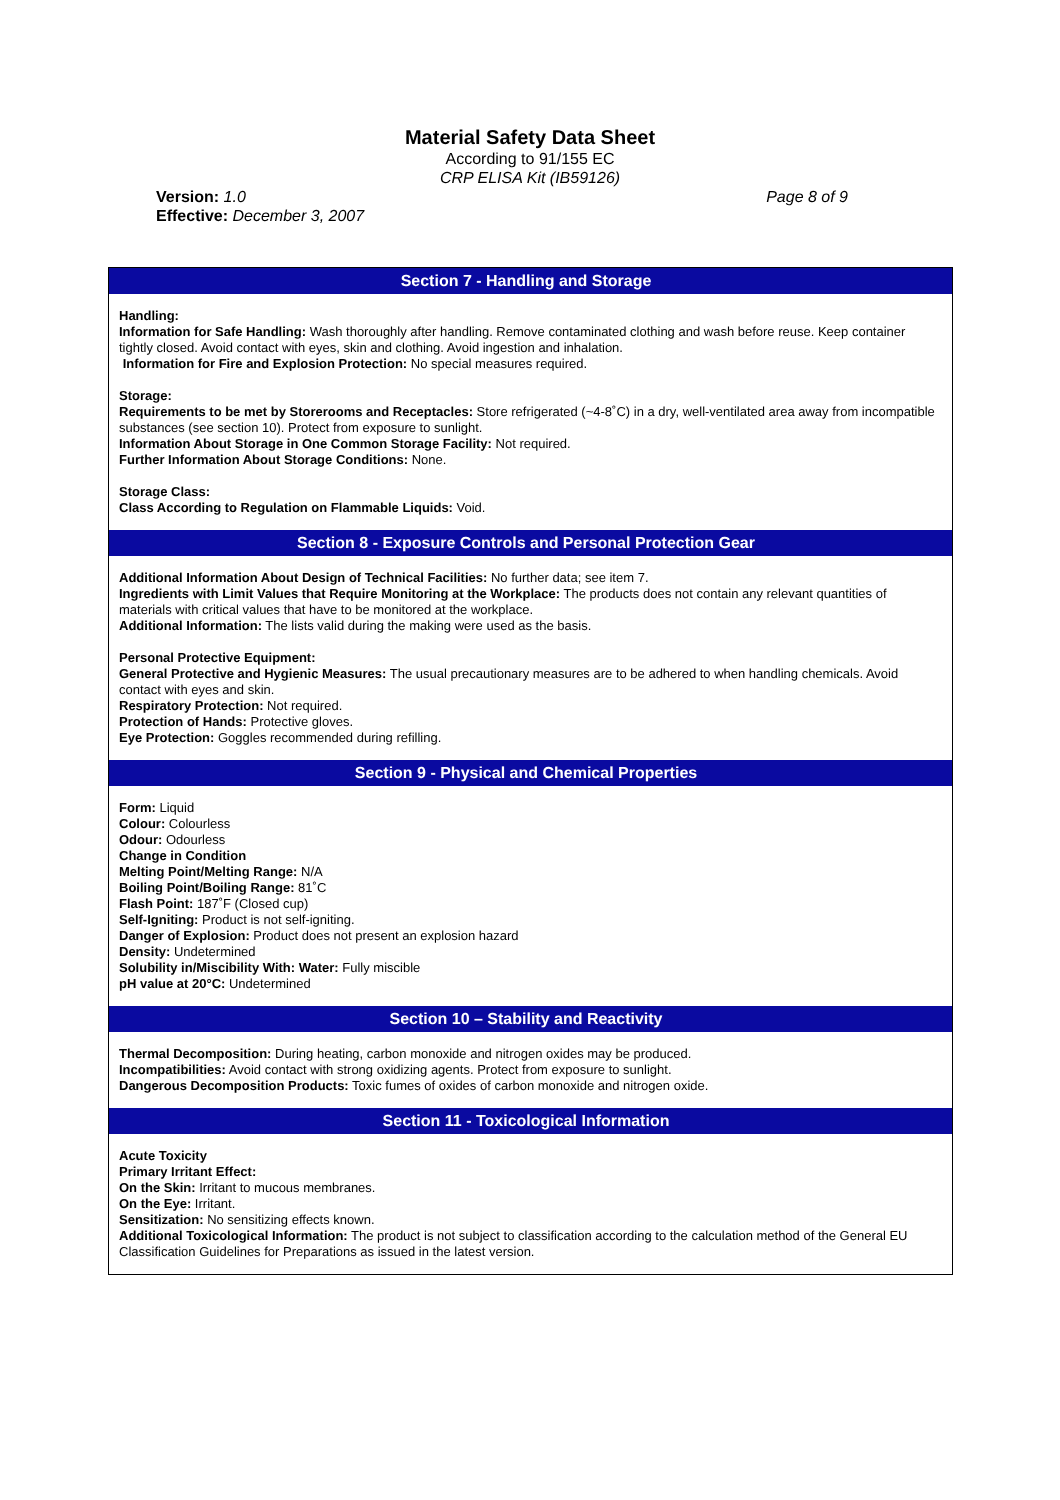Material Safety Data Sheet
According to 91/155 EC
CRP ELISA Kit (IB59126)
Version: 1.0
Effective: December 3, 2007
Page 8 of 9
Section 7 - Handling and Storage
Handling:
Information for Safe Handling: Wash thoroughly after handling. Remove contaminated clothing and wash before reuse. Keep container tightly closed. Avoid contact with eyes, skin and clothing. Avoid ingestion and inhalation.
Information for Fire and Explosion Protection: No special measures required.
Storage:
Requirements to be met by Storerooms and Receptacles: Store refrigerated (~4-8˚C) in a dry, well-ventilated area away from incompatible substances (see section 10). Protect from exposure to sunlight.
Information About Storage in One Common Storage Facility: Not required.
Further Information About Storage Conditions: None.
Storage Class:
Class According to Regulation on Flammable Liquids: Void.
Section 8 - Exposure Controls and Personal Protection Gear
Additional Information About Design of Technical Facilities: No further data; see item 7.
Ingredients with Limit Values that Require Monitoring at the Workplace: The products does not contain any relevant quantities of materials with critical values that have to be monitored at the workplace.
Additional Information: The lists valid during the making were used as the basis.
Personal Protective Equipment:
General Protective and Hygienic Measures: The usual precautionary measures are to be adhered to when handling chemicals. Avoid contact with eyes and skin.
Respiratory Protection: Not required.
Protection of Hands: Protective gloves.
Eye Protection: Goggles recommended during refilling.
Section 9 - Physical and Chemical Properties
Form: Liquid
Colour: Colourless
Odour: Odourless
Change in Condition
Melting Point/Melting Range: N/A
Boiling Point/Boiling Range: 81˚C
Flash Point: 187˚F (Closed cup)
Self-Igniting: Product is not self-igniting.
Danger of Explosion: Product does not present an explosion hazard
Density: Undetermined
Solubility in/Miscibility With: Water: Fully miscible
pH value at 20°C: Undetermined
Section 10 – Stability and Reactivity
Thermal Decomposition: During heating, carbon monoxide and nitrogen oxides may be produced.
Incompatibilities: Avoid contact with strong oxidizing agents. Protect from exposure to sunlight.
Dangerous Decomposition Products: Toxic fumes of oxides of carbon monoxide and nitrogen oxide.
Section 11 - Toxicological Information
Acute Toxicity
Primary Irritant Effect:
On the Skin: Irritant to mucous membranes.
On the Eye: Irritant.
Sensitization: No sensitizing effects known.
Additional Toxicological Information: The product is not subject to classification according to the calculation method of the General EU Classification Guidelines for Preparations as issued in the latest version.